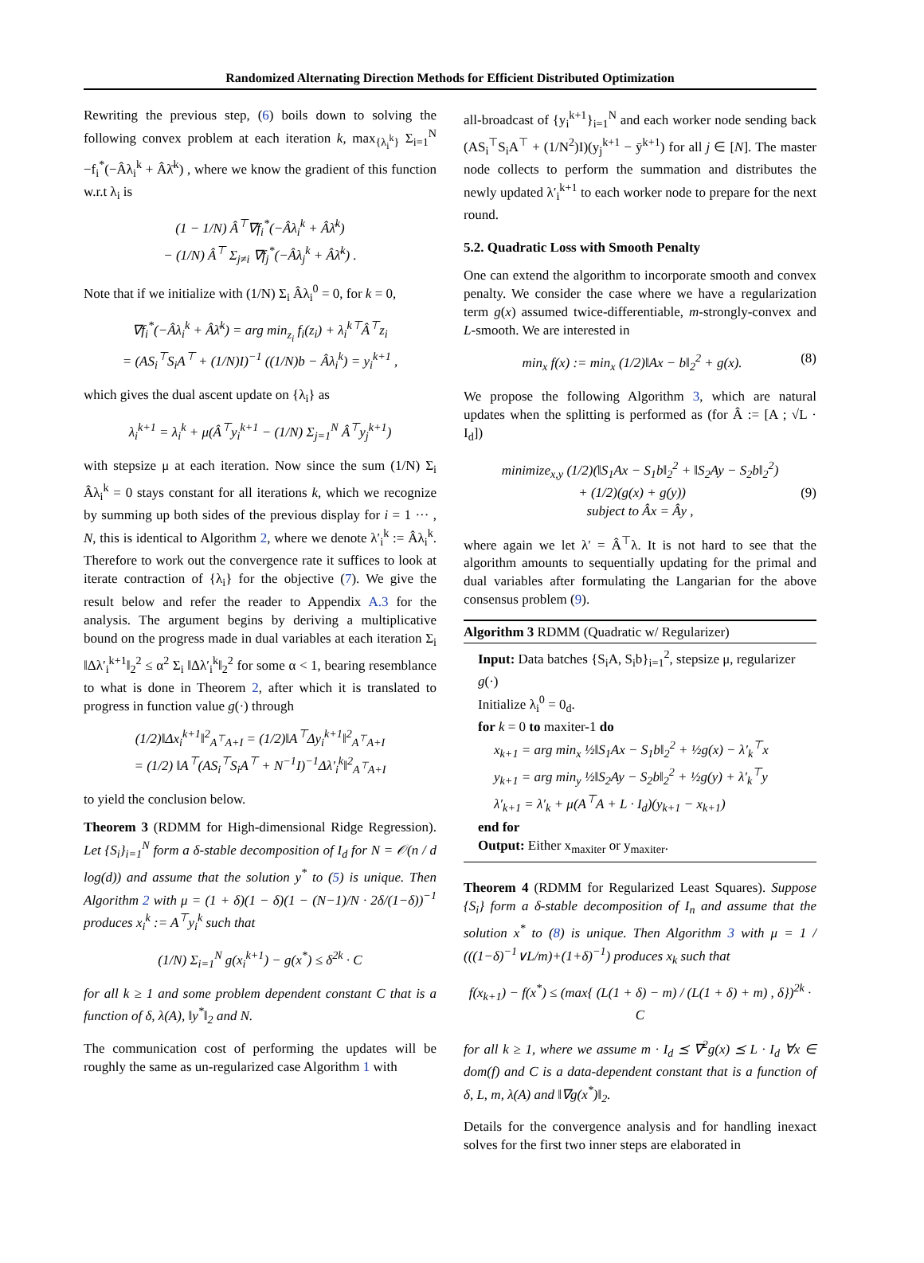Randomized Alternating Direction Methods for Efficient Distributed Optimization
Rewriting the previous step, (6) boils down to solving the following convex problem at each iteration k, max<sub>{λ<sub>i</sub><sup>k</sup>}</sub> Σ<sub>i=1</sub><sup>N</sup> −f<sub>i</sub><sup>*</sup>(−Âλ<sub>i</sub><sup>k</sup> + Âλ̄<sup>k</sup>) , where we know the gradient of this function w.r.t λ<sub>i</sub> is
(1 − 1/N) Â<sup>⊤</sup>∇f<sub>i</sub><sup>*</sup>(−Âλ<sub>i</sub><sup>k</sup> + Âλ̄<sup>k</sup>)
− (1/N) Â<sup>⊤</sup> Σ<sub>j≠i</sub> ∇f<sub>j</sub><sup>*</sup>(−Âλ<sub>j</sub><sup>k</sup> + Âλ̄<sup>k</sup>) .
Note that if we initialize with (1/N) Σ<sub>i</sub> Âλ<sub>i</sub><sup>0</sup> = 0, for k = 0,
∇f<sub>i</sub><sup>*</sup>(−Âλ<sub>i</sub><sup>k</sup> + Âλ̄<sup>k</sup>) = arg min<sub>z<sub>i</sub></sub> f<sub>i</sub>(z<sub>i</sub>) + λ<sub>i</sub><sup>k⊤</sup>Â<sup>⊤</sup>z<sub>i</sub>
= (AS<sub>i</sub><sup>⊤</sup>S<sub>i</sub>A<sup>⊤</sup> + (1/N)I)<sup>−1</sup> ((1/N)b − Âλ<sub>i</sub><sup>k</sup>) = y<sub>i</sub><sup>k+1</sup> ,
which gives the dual ascent update on {λ<sub>i</sub>} as
λ<sub>i</sub><sup>k+1</sup> = λ<sub>i</sub><sup>k</sup> + μ(Â<sup>⊤</sup>y<sub>i</sub><sup>k+1</sup> − (1/N) Σ<sub>j=1</sub><sup>N</sup> Â<sup>⊤</sup>y<sub>j</sub><sup>k+1</sup>)
with stepsize μ at each iteration. Now since the sum (1/N) Σ<sub>i</sub> Âλ<sub>i</sub><sup>k</sup> = 0 stays constant for all iterations k, which we recognize by summing up both sides of the previous display for i = 1 ··· , N, this is identical to Algorithm 2, where we denote λ′<sub>i</sub><sup>k</sup> := Âλ<sub>i</sub><sup>k</sup>. Therefore to work out the convergence rate it suffices to look at iterate contraction of {λ<sub>i</sub>} for the objective (7). We give the result below and refer the reader to Appendix A.3 for the analysis. The argument begins by deriving a multiplicative bound on the progress made in dual variables at each iteration Σ<sub>i</sub> ‖Δλ′<sub>i</sub><sup>k+1</sup>‖<sub>2</sub><sup>2</sup> ≤ α<sup>2</sup> Σ<sub>i</sub> ‖Δλ′<sub>i</sub><sup>k</sup>‖<sub>2</sub><sup>2</sup> for some α < 1, bearing resemblance to what is done in Theorem 2, after which it is translated to progress in function value g(·) through
(1/2)‖Δx<sub>i</sub><sup>k+1</sup>‖<sup>2</sup><sub>A<sup>⊤</sup>A+I</sub> = (1/2)‖A<sup>⊤</sup>Δy<sub>i</sub><sup>k+1</sup>‖<sup>2</sup><sub>A<sup>⊤</sup>A+I</sub>
= (1/2) ‖A<sup>⊤</sup>(AS<sub>i</sub><sup>⊤</sup>S<sub>i</sub>A<sup>⊤</sup> + N<sup>−1</sup>I)<sup>−1</sup>Δλ′<sub>i</sub><sup>k</sup>‖<sup>2</sup><sub>A<sup>⊤</sup>A+I</sub>
to yield the conclusion below.
Theorem 3 (RDMM for High-dimensional Ridge Regression). Let {S<sub>i</sub>}<sub>i=1</sub><sup>N</sup> form a δ-stable decomposition of I<sub>d</sub> for N = 𝒪(n / d log(d)) and assume that the solution y<sup>*</sup> to (5) is unique. Then Algorithm 2 with μ = (1 + δ)(1 − δ)(1 − (N−1)/N · 2δ/(1−δ))<sup>−1</sup> produces x<sub>i</sub><sup>k</sup> := A<sup>⊤</sup>y<sub>i</sub><sup>k</sup> such that
(1/N) Σ<sub>i=1</sub><sup>N</sup> g(x<sub>i</sub><sup>k+1</sup>) − g(x<sup>*</sup>) ≤ δ<sup>2k</sup> · C
for all k ≥ 1 and some problem dependent constant C that is a function of δ, λ(A), ‖y<sup>*</sup>‖<sub>2</sub> and N.
The communication cost of performing the updates will be roughly the same as un-regularized case Algorithm 1 with
all-broadcast of {y<sub>i</sub><sup>k+1</sup>}<sub>i=1</sub><sup>N</sup> and each worker node sending back (AS<sub>i</sub><sup>⊤</sup>S<sub>i</sub>A<sup>⊤</sup> + (1/N<sup>2</sup>)I)(y<sub>j</sub><sup>k+1</sup> − ȳ<sup>k+1</sup>) for all j ∈ [N]. The master node collects to perform the summation and distributes the newly updated λ′<sub>i</sub><sup>k+1</sup> to each worker node to prepare for the next round.
5.2. Quadratic Loss with Smooth Penalty
One can extend the algorithm to incorporate smooth and convex penalty. We consider the case where we have a regularization term g(x) assumed twice-differentiable, m-strongly-convex and L-smooth. We are interested in
min<sub>x</sub> f(x) := min<sub>x</sub> (1/2)‖Ax − b‖<sub>2</sub><sup>2</sup> + g(x). (8)
We propose the following Algorithm 3, which are natural updates when the splitting is performed as (for Â := [A ; √L · I<sub>d</sub>])
minimize<sub>x,y</sub> (1/2)(‖S<sub>1</sub>Ax − S<sub>1</sub>b‖<sub>2</sub><sup>2</sup> + ‖S<sub>2</sub>Ay − S<sub>2</sub>b‖<sub>2</sub><sup>2</sup>)
+ (1/2)(g(x) + g(y)) (9)
subject to Âx = Ây ,
where again we let λ′ = Â<sup>⊤</sup>λ. It is not hard to see that the algorithm amounts to sequentially updating for the primal and dual variables after formulating the Langarian for the above consensus problem (9).
Algorithm 3 RDMM (Quadratic w/ Regularizer)
Input: Data batches {S<sub>i</sub>A, S<sub>i</sub>b}<sub>i=1</sub><sup>2</sup>, stepsize μ, regularizer g(·)
Initialize λ<sub>i</sub><sup>0</sup> = 0<sub>d</sub>.
for k = 0 to maxiter-1 do
x<sub>k+1</sub> = arg min<sub>x</sub> ½‖S<sub>1</sub>Ax − S<sub>1</sub>b‖<sub>2</sub><sup>2</sup> + ½g(x) − λ′<sub>k</sub><sup>⊤</sup>x
y<sub>k+1</sub> = arg min<sub>y</sub> ½‖S<sub>2</sub>Ay − S<sub>2</sub>b‖<sub>2</sub><sup>2</sup> + ½g(y) + λ′<sub>k</sub><sup>⊤</sup>y
λ′<sub>k+1</sub> = λ′<sub>k</sub> + μ(A<sup>⊤</sup>A + L · I<sub>d</sub>)(y<sub>k+1</sub> − x<sub>k+1</sub>)
end for
Output: Either x<sub>maxiter</sub> or y<sub>maxiter</sub>.
Theorem 4 (RDMM for Regularized Least Squares). Suppose {S<sub>i</sub>} form a δ-stable decomposition of I<sub>n</sub> and assume that the solution x<sup>*</sup> to (8) is unique. Then Algorithm 3 with μ = 1 / (((1−δ)<sup>−1</sup>∨L/m)+(1+δ)<sup>−1</sup>) produces x<sub>k</sub> such that
f(x<sub>k+1</sub>) − f(x<sup>*</sup>) ≤ (max{ (L(1 + δ) − m) / (L(1 + δ) + m) , δ})<sup>2k</sup> · C
for all k ≥ 1, where we assume m · I<sub>d</sub> ⪯ ∇<sup>2</sup>g(x) ⪯ L · I<sub>d</sub> ∀x ∈ dom(f) and C is a data-dependent constant that is a function of δ, L, m, λ(A) and ‖∇g(x<sup>*</sup>)‖<sub>2</sub>.
Details for the convergence analysis and for handling inexact solves for the first two inner steps are elaborated in